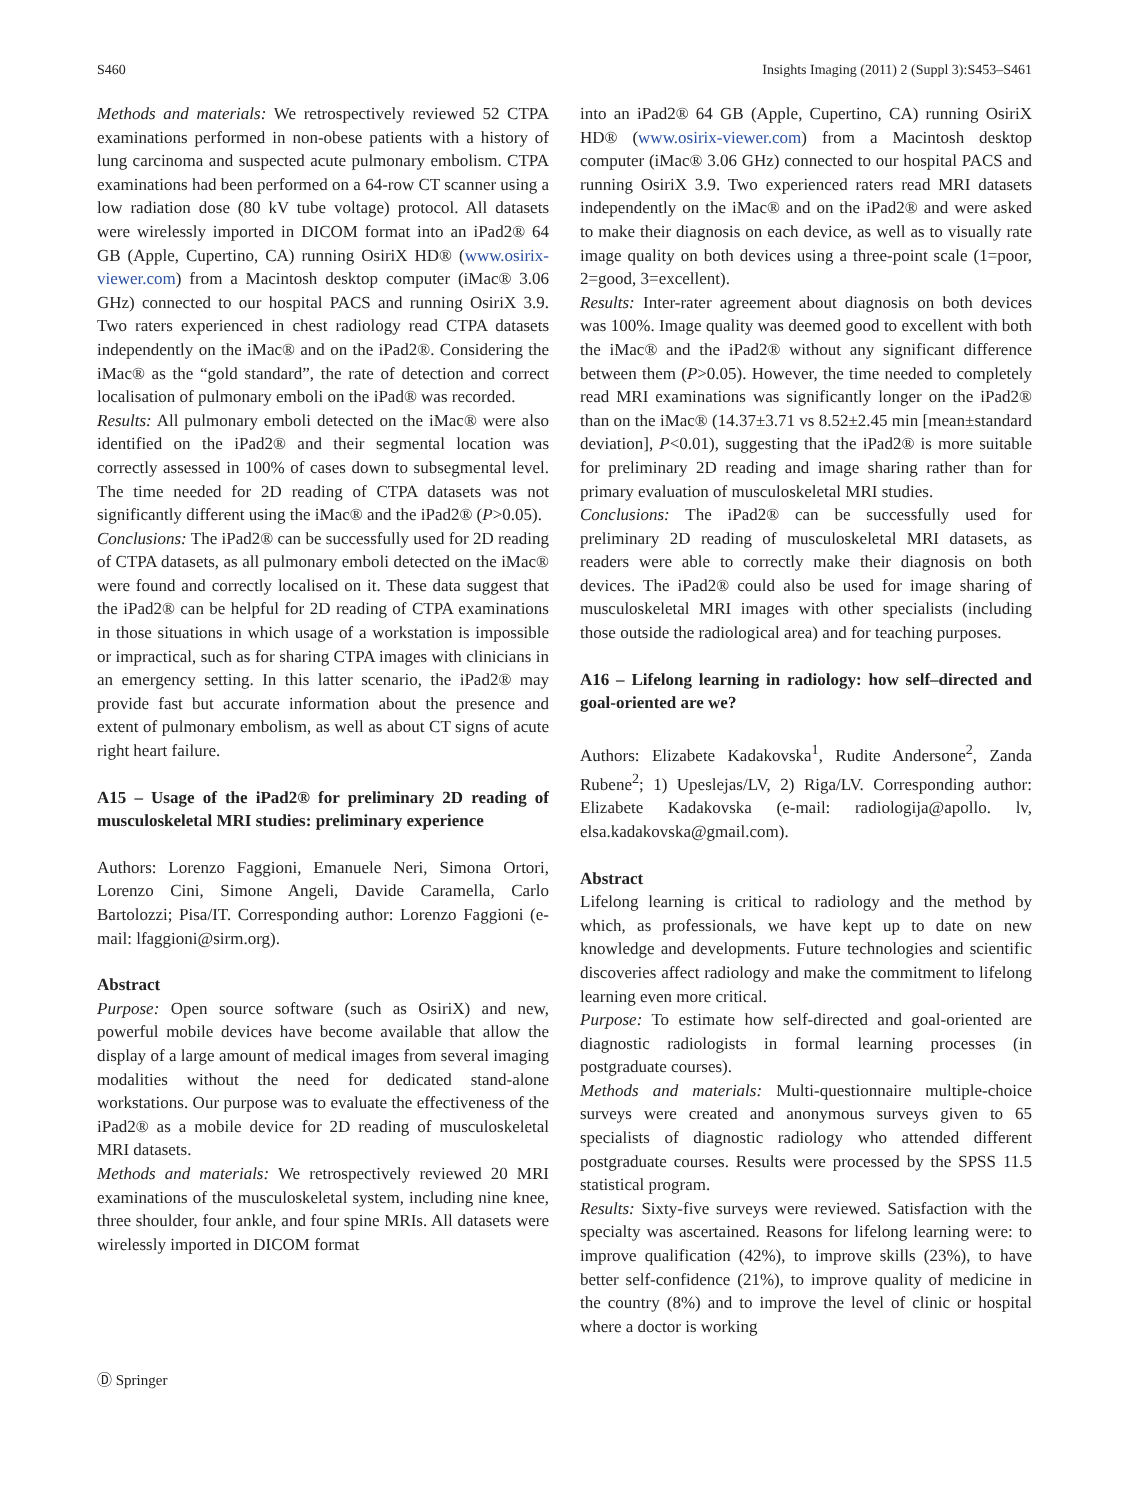S460 Insights Imaging (2011) 2 (Suppl 3):S453–S461
Methods and materials: We retrospectively reviewed 52 CTPA examinations performed in non-obese patients with a history of lung carcinoma and suspected acute pulmonary embolism. CTPA examinations had been performed on a 64-row CT scanner using a low radiation dose (80 kV tube voltage) protocol. All datasets were wirelessly imported in DICOM format into an iPad2® 64 GB (Apple, Cupertino, CA) running OsiriX HD® (www.osirix-viewer.com) from a Macintosh desktop computer (iMac® 3.06 GHz) connected to our hospital PACS and running OsiriX 3.9. Two raters experienced in chest radiology read CTPA datasets independently on the iMac® and on the iPad2®. Considering the iMac® as the “gold standard”, the rate of detection and correct localisation of pulmonary emboli on the iPad® was recorded.
Results: All pulmonary emboli detected on the iMac® were also identified on the iPad2® and their segmental location was correctly assessed in 100% of cases down to subsegmental level. The time needed for 2D reading of CTPA datasets was not significantly different using the iMac® and the iPad2® (P>0.05).
Conclusions: The iPad2® can be successfully used for 2D reading of CTPA datasets, as all pulmonary emboli detected on the iMac® were found and correctly localised on it. These data suggest that the iPad2® can be helpful for 2D reading of CTPA examinations in those situations in which usage of a workstation is impossible or impractical, such as for sharing CTPA images with clinicians in an emergency setting. In this latter scenario, the iPad2® may provide fast but accurate information about the presence and extent of pulmonary embolism, as well as about CT signs of acute right heart failure.
A15 – Usage of the iPad2® for preliminary 2D reading of musculoskeletal MRI studies: preliminary experience
Authors: Lorenzo Faggioni, Emanuele Neri, Simona Ortori, Lorenzo Cini, Simone Angeli, Davide Caramella, Carlo Bartolozzi; Pisa/IT. Corresponding author: Lorenzo Faggioni (e-mail: lfaggioni@sirm.org).
Abstract
Purpose: Open source software (such as OsiriX) and new, powerful mobile devices have become available that allow the display of a large amount of medical images from several imaging modalities without the need for dedicated stand-alone workstations. Our purpose was to evaluate the effectiveness of the iPad2® as a mobile device for 2D reading of musculoskeletal MRI datasets.
Methods and materials: We retrospectively reviewed 20 MRI examinations of the musculoskeletal system, including nine knee, three shoulder, four ankle, and four spine MRIs. All datasets were wirelessly imported in DICOM format
into an iPad2® 64 GB (Apple, Cupertino, CA) running OsiriX HD® (www.osirix-viewer.com) from a Macintosh desktop computer (iMac® 3.06 GHz) connected to our hospital PACS and running OsiriX 3.9. Two experienced raters read MRI datasets independently on the iMac® and on the iPad2® and were asked to make their diagnosis on each device, as well as to visually rate image quality on both devices using a three-point scale (1=poor, 2=good, 3=excellent).
Results: Inter-rater agreement about diagnosis on both devices was 100%. Image quality was deemed good to excellent with both the iMac® and the iPad2® without any significant difference between them (P>0.05). However, the time needed to completely read MRI examinations was significantly longer on the iPad2® than on the iMac® (14.37±3.71 vs 8.52±2.45 min [mean±standard deviation], P<0.01), suggesting that the iPad2® is more suitable for preliminary 2D reading and image sharing rather than for primary evaluation of musculoskeletal MRI studies.
Conclusions: The iPad2® can be successfully used for preliminary 2D reading of musculoskeletal MRI datasets, as readers were able to correctly make their diagnosis on both devices. The iPad2® could also be used for image sharing of musculoskeletal MRI images with other specialists (including those outside the radiological area) and for teaching purposes.
A16 – Lifelong learning in radiology: how self–directed and goal-oriented are we?
Authors: Elizabete Kadakovska<sup>1</sup>, Rudite Andersone<sup>2</sup>, Zanda Rubene<sup>2</sup>; 1) Upeslejas/LV, 2) Riga/LV. Corresponding author: Elizabete Kadakovska (e-mail: radiologija@apollo. lv, elsa.kadakovska@gmail.com).
Abstract
Lifelong learning is critical to radiology and the method by which, as professionals, we have kept up to date on new knowledge and developments. Future technologies and scientific discoveries affect radiology and make the commitment to lifelong learning even more critical.
Purpose: To estimate how self-directed and goal-oriented are diagnostic radiologists in formal learning processes (in postgraduate courses).
Methods and materials: Multi-questionnaire multiple-choice surveys were created and anonymous surveys given to 65 specialists of diagnostic radiology who attended different postgraduate courses. Results were processed by the SPSS 11.5 statistical program.
Results: Sixty-five surveys were reviewed. Satisfaction with the specialty was ascertained. Reasons for lifelong learning were: to improve qualification (42%), to improve skills (23%), to have better self-confidence (21%), to improve quality of medicine in the country (8%) and to improve the level of clinic or hospital where a doctor is working
Ⓓ Springer